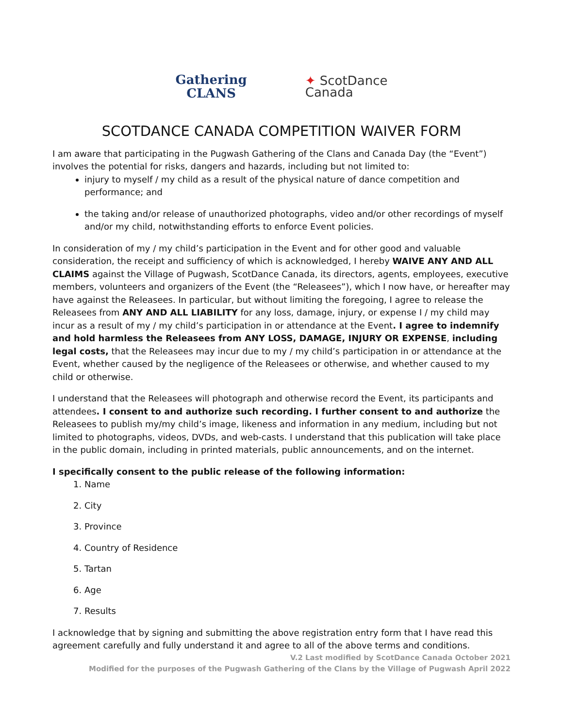Gathering
CLANS
✦ ScotDance
Canada
SCOTDANCE CANADA COMPETITION WAIVER FORM
I am aware that participating in the Pugwash Gathering of the Clans and Canada Day (the “Event”) involves the potential for risks, dangers and hazards, including but not limited to:
injury to myself / my child as a result of the physical nature of dance competition and performance; and
the taking and/or release of unauthorized photographs, video and/or other recordings of myself and/or my child, notwithstanding efforts to enforce Event policies.
In consideration of my / my child’s participation in the Event and for other good and valuable consideration, the receipt and sufficiency of which is acknowledged, I hereby WAIVE ANY AND ALL CLAIMS against the Village of Pugwash, ScotDance Canada, its directors, agents, employees, executive members, volunteers and organizers of the Event (the “Releasees”), which I now have, or hereafter may have against the Releasees. In particular, but without limiting the foregoing, I agree to release the Releasees from ANY AND ALL LIABILITY for any loss, damage, injury, or expense I / my child may incur as a result of my / my child’s participation in or attendance at the Event. I agree to indemnify and hold harmless the Releasees from ANY LOSS, DAMAGE, INJURY OR EXPENSE, including legal costs, that the Releasees may incur due to my / my child’s participation in or attendance at the Event, whether caused by the negligence of the Releasees or otherwise, and whether caused to my child or otherwise.
I understand that the Releasees will photograph and otherwise record the Event, its participants and attendees. I consent to and authorize such recording. I further consent to and authorize the Releasees to publish my/my child’s image, likeness and information in any medium, including but not limited to photographs, videos, DVDs, and web-casts. I understand that this publication will take place in the public domain, including in printed materials, public announcements, and on the internet.
I specifically consent to the public release of the following information:
1. Name
2. City
3. Province
4. Country of Residence
5. Tartan
6. Age
7. Results
I acknowledge that by signing and submitting the above registration entry form that I have read this agreement carefully and fully understand it and agree to all of the above terms and conditions.
V.2 Last modified by ScotDance Canada October 2021
Modified for the purposes of the Pugwash Gathering of the Clans by the Village of Pugwash April 2022